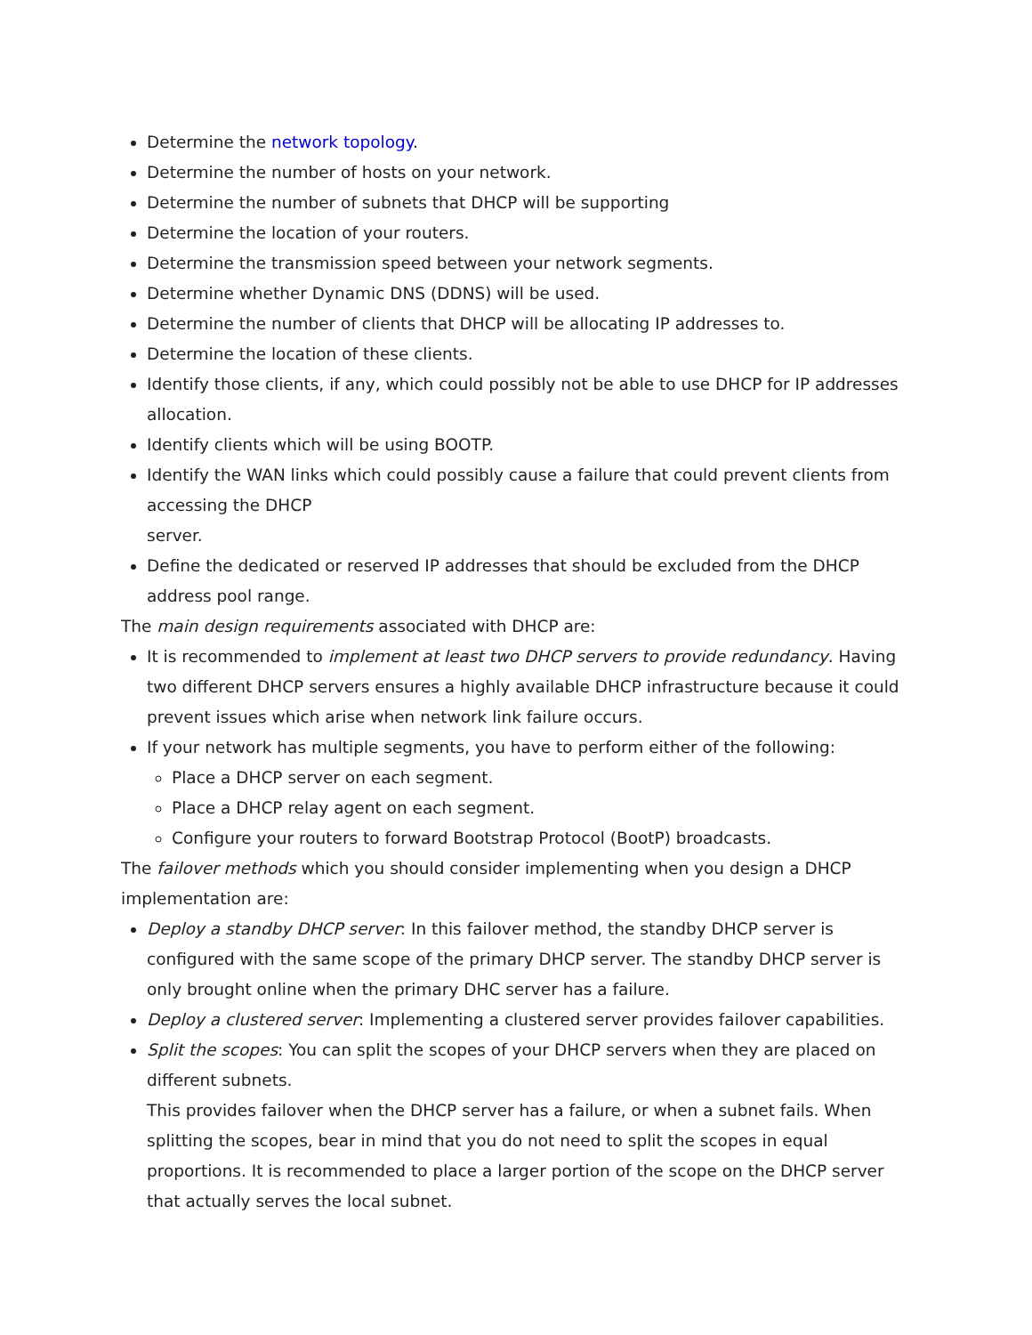Determine the network topology.
Determine the number of hosts on your network.
Determine the number of subnets that DHCP will be supporting
Determine the location of your routers.
Determine the transmission speed between your network segments.
Determine whether Dynamic DNS (DDNS) will be used.
Determine the number of clients that DHCP will be allocating IP addresses to.
Determine the location of these clients.
Identify those clients, if any, which could possibly not be able to use DHCP for IP addresses allocation.
Identify clients which will be using BOOTP.
Identify the WAN links which could possibly cause a failure that could prevent clients from accessing the DHCP
server.
Define the dedicated or reserved IP addresses that should be excluded from the DHCP address pool range.
The main design requirements associated with DHCP are:
It is recommended to implement at least two DHCP servers to provide redundancy. Having two different DHCP servers ensures a highly available DHCP infrastructure because it could prevent issues which arise when network link failure occurs.
If your network has multiple segments, you have to perform either of the following:
Place a DHCP server on each segment.
Place a DHCP relay agent on each segment.
Configure your routers to forward Bootstrap Protocol (BootP) broadcasts.
The failover methods which you should consider implementing when you design a DHCP implementation are:
Deploy a standby DHCP server: In this failover method, the standby DHCP server is configured with the same scope of the primary DHCP server. The standby DHCP server is only brought online when the primary DHC server has a failure.
Deploy a clustered server: Implementing a clustered server provides failover capabilities.
Split the scopes: You can split the scopes of your DHCP servers when they are placed on different subnets.
This provides failover when the DHCP server has a failure, or when a subnet fails. When splitting the scopes, bear in mind that you do not need to split the scopes in equal proportions. It is recommended to place a larger portion of the scope on the DHCP server that actually serves the local subnet.